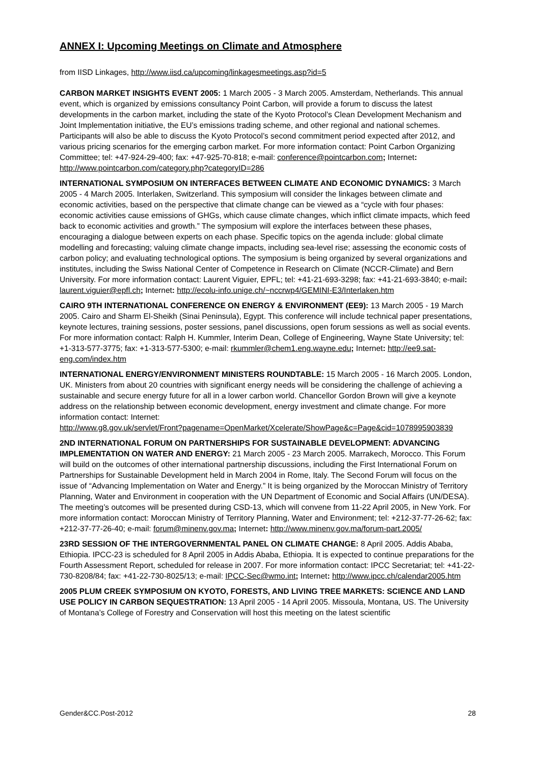ANNEX I: Upcoming Meetings on Climate and Atmosphere
from IISD Linkages, http://www.iisd.ca/upcoming/linkagesmeetings.asp?id=5
CARBON MARKET INSIGHTS EVENT 2005: 1 March 2005 - 3 March 2005. Amsterdam, Netherlands. This annual event, which is organized by emissions consultancy Point Carbon, will provide a forum to discuss the latest developments in the carbon market, including the state of the Kyoto Protocol’s Clean Development Mechanism and Joint Implementation initiative, the EU’s emissions trading scheme, and other regional and national schemes. Participants will also be able to discuss the Kyoto Protocol’s second commitment period expected after 2012, and various pricing scenarios for the emerging carbon market. For more information contact: Point Carbon Organizing Committee; tel: +47-924-29-400; fax: +47-925-70-818; e-mail: conference@pointcarbon.com; Internet: http://www.pointcarbon.com/category.php?categoryID=286
INTERNATIONAL SYMPOSIUM ON INTERFACES BETWEEN CLIMATE AND ECONOMIC DYNAMICS: 3 March 2005 - 4 March 2005. Interlaken, Switzerland. This symposium will consider the linkages between climate and economic activities, based on the perspective that climate change can be viewed as a “cycle with four phases: economic activities cause emissions of GHGs, which cause climate changes, which inflict climate impacts, which feed back to economic activities and growth.” The symposium will explore the interfaces between these phases, encouraging a dialogue between experts on each phase. Specific topics on the agenda include: global climate modelling and forecasting; valuing climate change impacts, including sea-level rise; assessing the economic costs of carbon policy; and evaluating technological options. The symposium is being organized by several organizations and institutes, including the Swiss National Center of Competence in Research on Climate (NCCR-Climate) and Bern University. For more information contact: Laurent Viguier, EPFL; tel: +41-21-693-3298; fax: +41-21-693-3840; e-mail: laurent.viguier@epfl.ch; Internet: http://ecolu-info.unige.ch/~nccrwp4/GEMINI-E3/Interlaken.htm
CAIRO 9TH INTERNATIONAL CONFERENCE ON ENERGY & ENVIRONMENT (EE9): 13 March 2005 - 19 March 2005. Cairo and Sharm El-Sheikh (Sinai Peninsula), Egypt. This conference will include technical paper presentations, keynote lectures, training sessions, poster sessions, panel discussions, open forum sessions as well as social events. For more information contact: Ralph H. Kummler, Interim Dean, College of Engineering, Wayne State University; tel: +1-313-577-3775; fax: +1-313-577-5300; e-mail: rkummler@chem1.eng.wayne.edu; Internet: http://ee9.sat-eng.com/index.htm
INTERNATIONAL ENERGY/ENVIRONMENT MINISTERS ROUNDTABLE: 15 March 2005 - 16 March 2005. London, UK. Ministers from about 20 countries with significant energy needs will be considering the challenge of achieving a sustainable and secure energy future for all in a lower carbon world. Chancellor Gordon Brown will give a keynote address on the relationship between economic development, energy investment and climate change. For more information contact: Internet:
http://www.g8.gov.uk/servlet/Front?pagename=OpenMarket/Xcelerate/ShowPage&c=Page&cid=1078995903839
2ND INTERNATIONAL FORUM ON PARTNERSHIPS FOR SUSTAINABLE DEVELOPMENT: ADVANCING IMPLEMENTATION ON WATER AND ENERGY: 21 March 2005 - 23 March 2005. Marrakech, Morocco. This Forum will build on the outcomes of other international partnership discussions, including the First International Forum on Partnerships for Sustainable Development held in March 2004 in Rome, Italy. The Second Forum will focus on the issue of “Advancing Implementation on Water and Energy.” It is being organized by the Moroccan Ministry of Territory Planning, Water and Environment in cooperation with the UN Department of Economic and Social Affairs (UN/DESA). The meeting’s outcomes will be presented during CSD-13, which will convene from 11-22 April 2005, in New York. For more information contact: Moroccan Ministry of Territory Planning, Water and Environment; tel: +212-37-77-26-62; fax: +212-37-77-26-40; e-mail: forum@minenv.gov.ma; Internet: http://www.minenv.gov.ma/forum-part.2005/
23RD SESSION OF THE INTERGOVERNMENTAL PANEL ON CLIMATE CHANGE: 8 April 2005. Addis Ababa, Ethiopia. IPCC-23 is scheduled for 8 April 2005 in Addis Ababa, Ethiopia. It is expected to continue preparations for the Fourth Assessment Report, scheduled for release in 2007. For more information contact: IPCC Secretariat; tel: +41-22-730-8208/84; fax: +41-22-730-8025/13; e-mail: IPCC-Sec@wmo.int; Internet: http://www.ipcc.ch/calendar2005.htm
2005 PLUM CREEK SYMPOSIUM ON KYOTO, FORESTS, AND LIVING TREE MARKETS: SCIENCE AND LAND USE POLICY IN CARBON SEQUESTRATION: 13 April 2005 - 14 April 2005. Missoula, Montana, US. The University of Montana’s College of Forestry and Conservation will host this meeting on the latest scientific
Gender&CC.Post-2012 28